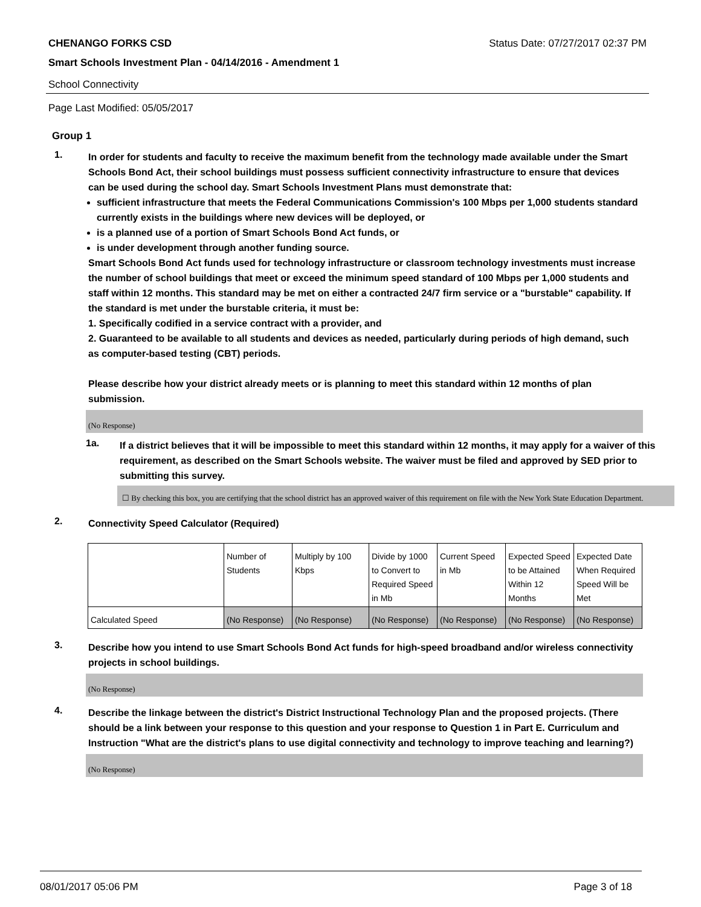CHENANGO FORKS CSD Status Date: 07/27/2017 02:37 PM
Smart Schools Investment Plan - 04/14/2016 - Amendment 1
School Connectivity
Page Last Modified: 05/05/2017
Group 1
1.
In order for students and faculty to receive the maximum benefit from the technology made available under the Smart Schools Bond Act, their school buildings must possess sufficient connectivity infrastructure to ensure that devices can be used during the school day. Smart Schools Investment Plans must demonstrate that:
sufficient infrastructure that meets the Federal Communications Commission's 100 Mbps per 1,000 students standard currently exists in the buildings where new devices will be deployed, or
is a planned use of a portion of Smart Schools Bond Act funds, or
is under development through another funding source.
Smart Schools Bond Act funds used for technology infrastructure or classroom technology investments must increase the number of school buildings that meet or exceed the minimum speed standard of 100 Mbps per 1,000 students and staff within 12 months. This standard may be met on either a contracted 24/7 firm service or a "burstable" capability. If the standard is met under the burstable criteria, it must be:
1. Specifically codified in a service contract with a provider, and
2. Guaranteed to be available to all students and devices as needed, particularly during periods of high demand, such as computer-based testing (CBT) periods.
Please describe how your district already meets or is planning to meet this standard within 12 months of plan submission.
(No Response)
1a.
If a district believes that it will be impossible to meet this standard within 12 months, it may apply for a waiver of this requirement, as described on the Smart Schools website. The waiver must be filed and approved by SED prior to submitting this survey.
☐ By checking this box, you are certifying that the school district has an approved waiver of this requirement on file with the New York State Education Department.
2.
Connectivity Speed Calculator (Required)
| | Number of Students | Multiply by 100 Kbps | Divide by 1000 to Convert to Required Speed in Mb | Current Speed in Mb | Expected Speed to be Attained Within 12 Months | Expected Date When Required Speed Will be Met |
| Calculated Speed | (No Response) | (No Response) | (No Response) | (No Response) | (No Response) | (No Response) |
3.
Describe how you intend to use Smart Schools Bond Act funds for high-speed broadband and/or wireless connectivity projects in school buildings.
(No Response)
4.
Describe the linkage between the district's District Instructional Technology Plan and the proposed projects. (There should be a link between your response to this question and your response to Question 1 in Part E. Curriculum and Instruction "What are the district's plans to use digital connectivity and technology to improve teaching and learning?)
(No Response)
08/01/2017 05:06 PM Page 3 of 18